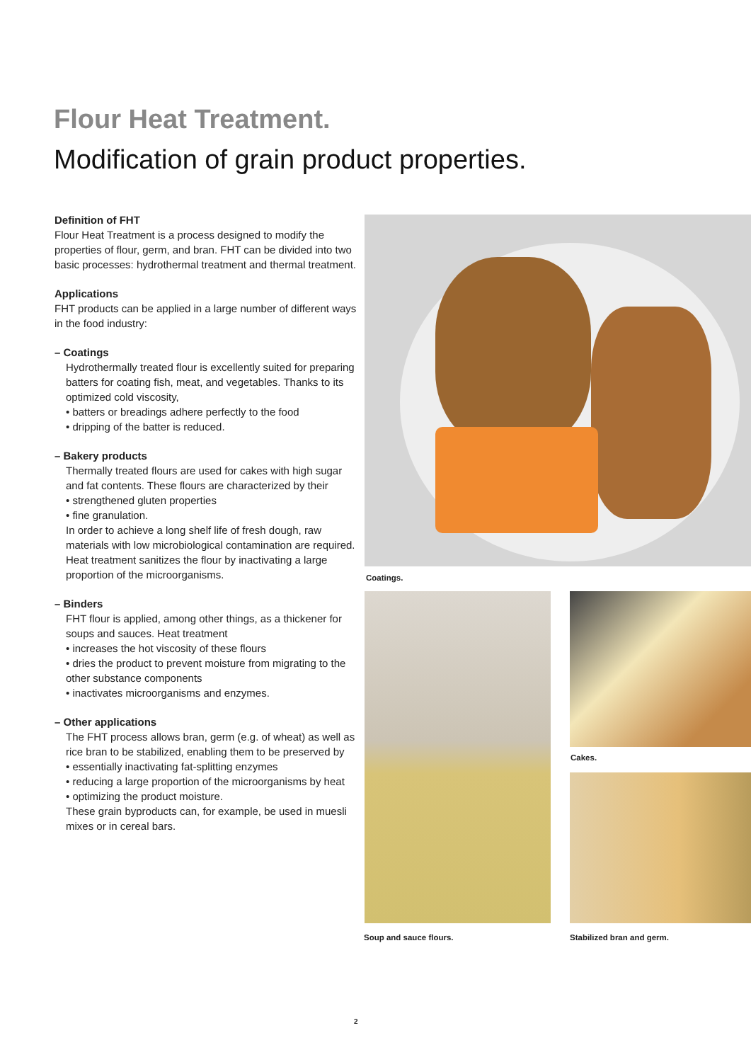Flour Heat Treatment.
Modification of grain product properties.
Definition of FHT
Flour Heat Treatment is a process designed to modify the properties of flour, germ, and bran. FHT can be divided into two basic processes: hydrothermal treatment and thermal treatment.
Applications
FHT products can be applied in a large number of different ways in the food industry:
– Coatings
Hydrothermally treated flour is excellently suited for preparing batters for coating fish, meat, and vegetables. Thanks to its optimized cold viscosity,
• batters or breadings adhere perfectly to the food
• dripping of the batter is reduced.
– Bakery products
Thermally treated flours are used for cakes with high sugar and fat contents. These flours are characterized by their
• strengthened gluten properties
• fine granulation.
In order to achieve a long shelf life of fresh dough, raw materials with low microbiological contamination are required. Heat treatment sanitizes the flour by inactivating a large proportion of the microorganisms.
– Binders
FHT flour is applied, among other things, as a thickener for soups and sauces. Heat treatment
• increases the hot viscosity of these flours
• dries the product to prevent moisture from migrating to the other substance components
• inactivates microorganisms and enzymes.
– Other applications
The FHT process allows bran, germ (e.g. of wheat) as well as rice bran to be stabilized, enabling them to be preserved by
• essentially inactivating fat-splitting enzymes
• reducing a large proportion of the microorganisms by heat
• optimizing the product moisture.
These grain byproducts can, for example, be used in muesli mixes or in cereal bars.
Coatings.
Cakes.
Soup and sauce flours. Stabilized bran and germ.
2